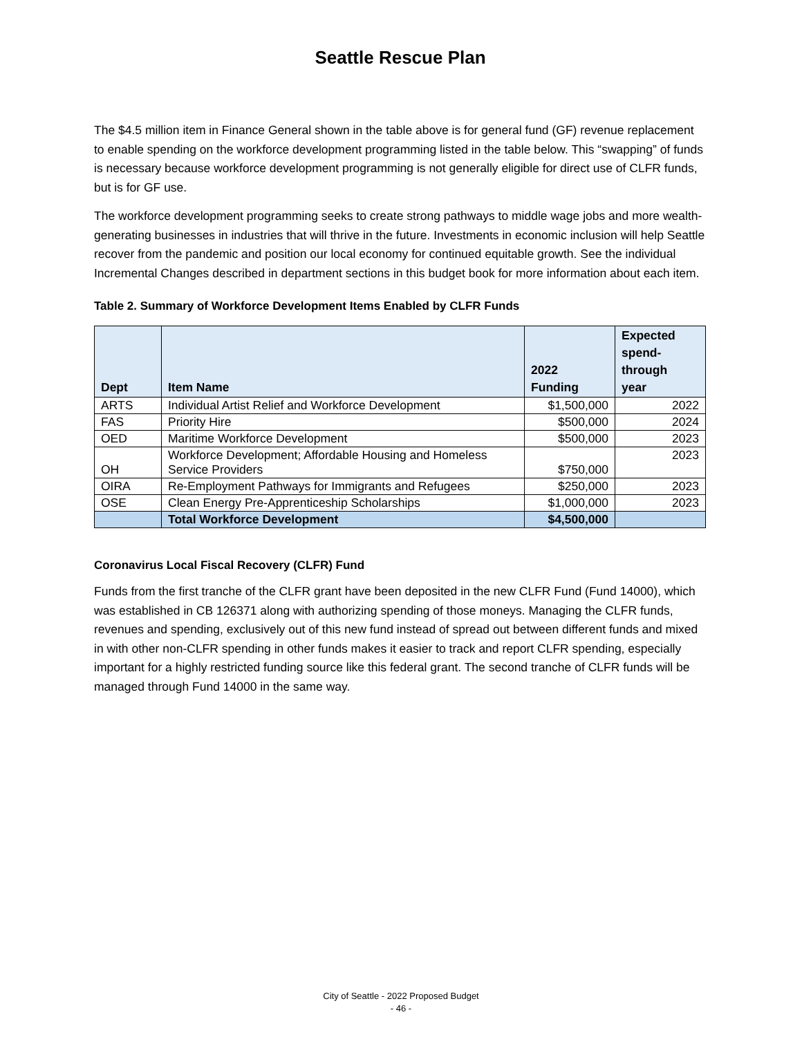Seattle Rescue Plan
The $4.5 million item in Finance General shown in the table above is for general fund (GF) revenue replacement to enable spending on the workforce development programming listed in the table below. This “swapping” of funds is necessary because workforce development programming is not generally eligible for direct use of CLFR funds, but is for GF use.
The workforce development programming seeks to create strong pathways to middle wage jobs and more wealth-generating businesses in industries that will thrive in the future. Investments in economic inclusion will help Seattle recover from the pandemic and position our local economy for continued equitable growth. See the individual Incremental Changes described in department sections in this budget book for more information about each item.
Table 2. Summary of Workforce Development Items Enabled by CLFR Funds
| Dept | Item Name | 2022 Funding | Expected spend- through year |
| --- | --- | --- | --- |
| ARTS | Individual Artist Relief and Workforce Development | $1,500,000 | 2022 |
| FAS | Priority Hire | $500,000 | 2024 |
| OED | Maritime Workforce Development | $500,000 | 2023 |
| OH | Workforce Development; Affordable Housing and Homeless Service Providers | $750,000 | 2023 |
| OIRA | Re-Employment Pathways for Immigrants and Refugees | $250,000 | 2023 |
| OSE | Clean Energy Pre-Apprenticeship Scholarships | $1,000,000 | 2023 |
| | Total Workforce Development | $4,500,000 | |
Coronavirus Local Fiscal Recovery (CLFR) Fund
Funds from the first tranche of the CLFR grant have been deposited in the new CLFR Fund (Fund 14000), which was established in CB 126371 along with authorizing spending of those moneys. Managing the CLFR funds, revenues and spending, exclusively out of this new fund instead of spread out between different funds and mixed in with other non-CLFR spending in other funds makes it easier to track and report CLFR spending, especially important for a highly restricted funding source like this federal grant. The second tranche of CLFR funds will be managed through Fund 14000 in the same way.
City of Seattle - 2022 Proposed Budget
- 46 -